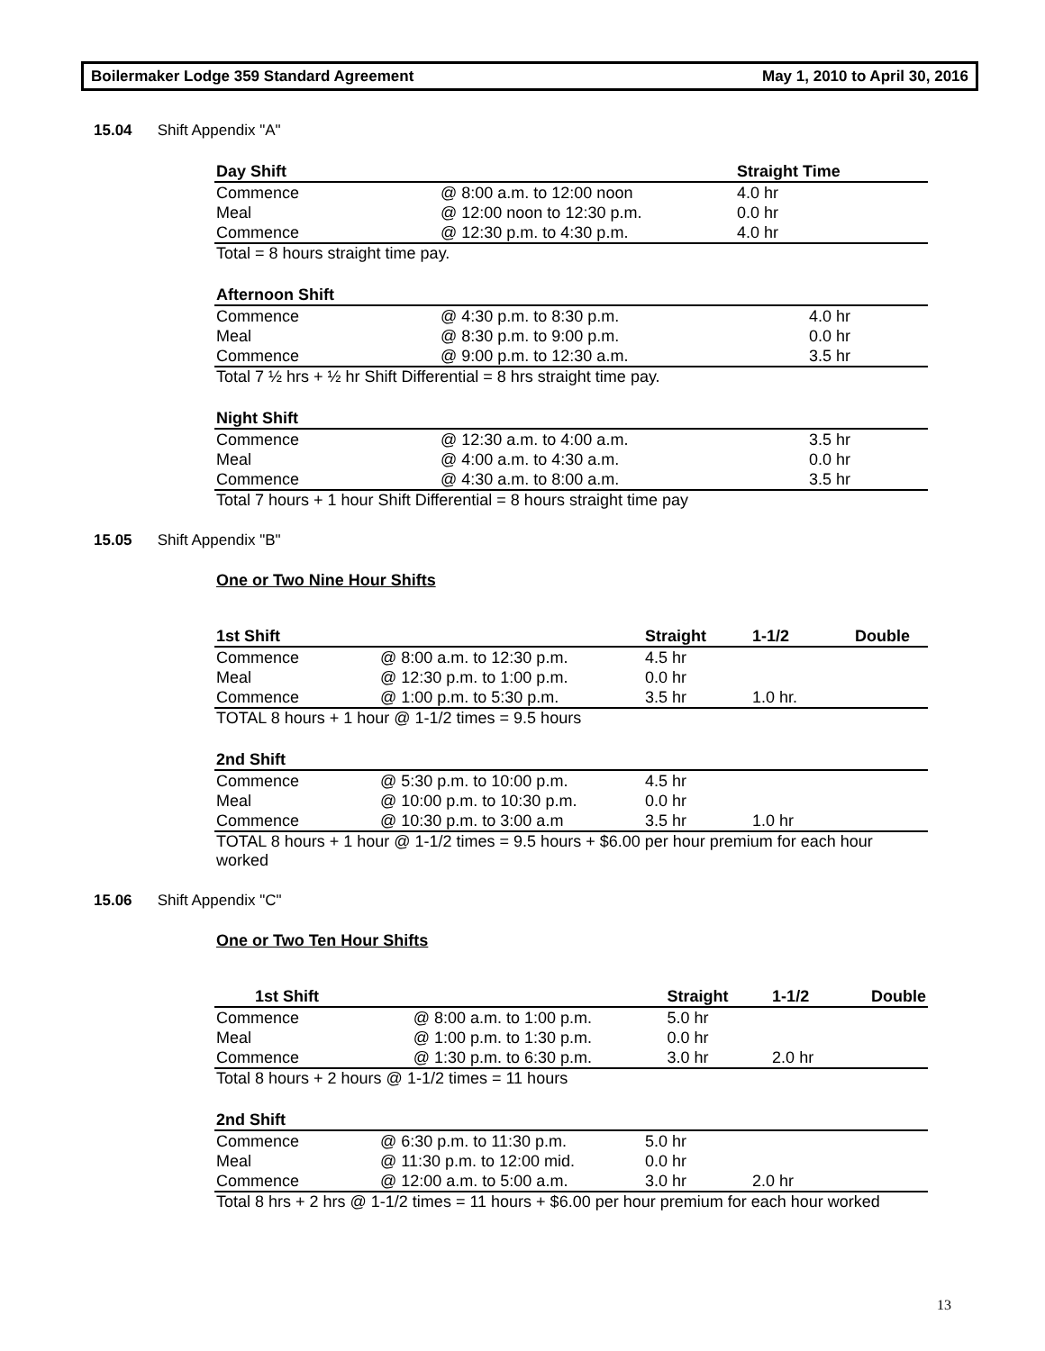Boilermaker Lodge 359 Standard Agreement May 1, 2010 to April 30, 2016
15.04 Shift Appendix "A"
| Day Shift | | Straight Time |
| --- | --- | --- |
| Commence | @ 8:00 a.m. to 12:00 noon | 4.0 hr |
| Meal | @ 12:00 noon to 12:30 p.m. | 0.0 hr |
| Commence | @ 12:30 p.m. to 4:30 p.m. | 4.0 hr |
Total = 8 hours straight time pay.
| Afternoon Shift | | |
| --- | --- | --- |
| Commence | @ 4:30 p.m. to 8:30 p.m. | 4.0 hr |
| Meal | @ 8:30 p.m. to 9:00 p.m. | 0.0 hr |
| Commence | @ 9:00 p.m. to 12:30 a.m. | 3.5 hr |
Total 7 ½ hrs + ½ hr Shift Differential = 8 hrs straight time pay.
| Night Shift | | |
| --- | --- | --- |
| Commence | @ 12:30 a.m. to 4:00 a.m. | 3.5 hr |
| Meal | @ 4:00 a.m. to 4:30 a.m. | 0.0 hr |
| Commence | @ 4:30 a.m. to 8:00 a.m. | 3.5 hr |
Total 7 hours + 1 hour Shift Differential = 8 hours straight time pay
15.05 Shift Appendix "B"
One or Two Nine Hour Shifts
| 1st Shift | | Straight | 1-1/2 | Double |
| --- | --- | --- | --- | --- |
| Commence | @ 8:00 a.m. to 12:30 p.m. | 4.5 hr | | |
| Meal | @ 12:30 p.m. to 1:00 p.m. | 0.0 hr | | |
| Commence | @ 1:00 p.m. to 5:30 p.m. | 3.5 hr | 1.0 hr. | |
TOTAL 8 hours + 1 hour @ 1-1/2 times = 9.5 hours
| 2nd Shift | | | | |
| --- | --- | --- | --- | --- |
| Commence | @ 5:30 p.m. to 10:00 p.m. | 4.5 hr | | |
| Meal | @ 10:00 p.m. to 10:30 p.m. | 0.0 hr | | |
| Commence | @ 10:30 p.m. to 3:00 a.m | 3.5 hr | 1.0 hr | |
TOTAL 8 hours + 1 hour @ 1-1/2 times = 9.5 hours + $6.00 per hour premium for each hour worked
15.06 Shift Appendix "C"
One or Two Ten Hour Shifts
| 1st Shift | | Straight | 1-1/2 | Double |
| --- | --- | --- | --- | --- |
| Commence | @ 8:00 a.m. to 1:00 p.m. | 5.0 hr | | |
| Meal | @ 1:00 p.m. to 1:30 p.m. | 0.0 hr | | |
| Commence | @ 1:30 p.m. to 6:30 p.m. | 3.0 hr | 2.0 hr | |
Total 8 hours + 2 hours @ 1-1/2 times = 11 hours
| 2nd Shift | | | | |
| --- | --- | --- | --- | --- |
| Commence | @ 6:30 p.m. to 11:30 p.m. | 5.0 hr | | |
| Meal | @ 11:30 p.m. to 12:00 mid. | 0.0 hr | | |
| Commence | @ 12:00 a.m. to 5:00 a.m. | 3.0 hr | 2.0 hr | |
Total 8 hrs + 2 hrs @ 1-1/2 times = 11 hours + $6.00 per hour premium for each hour worked
13